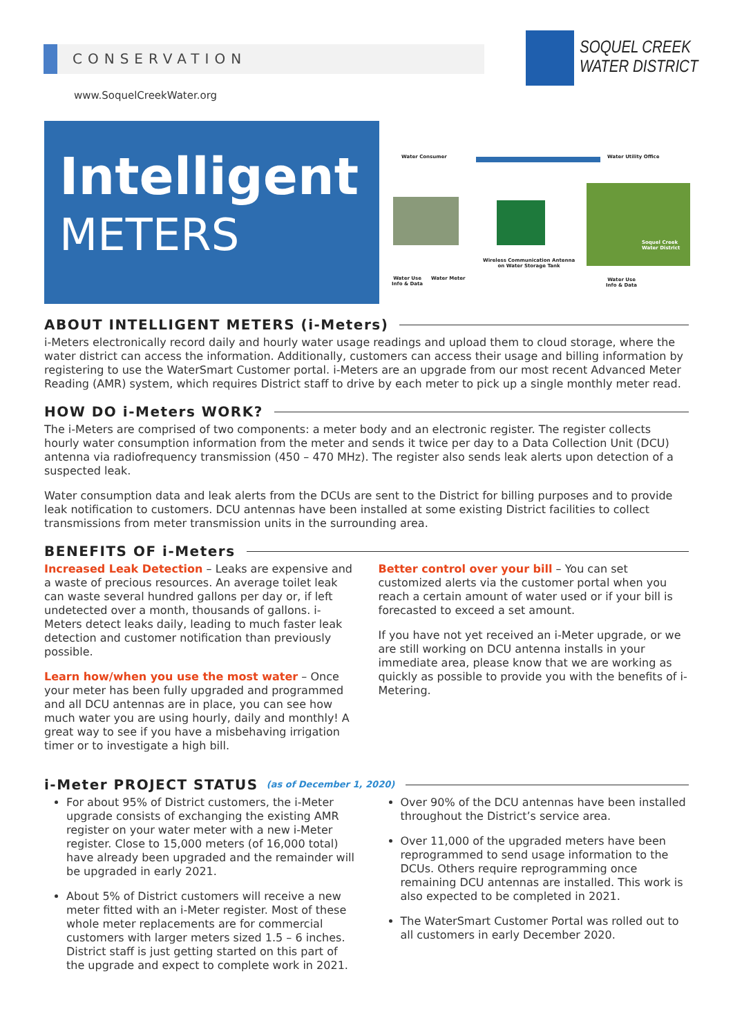CONSERVATION
www.SoquelCreekWater.org
SOQUEL CREEK
WATER DISTRICT
Intelligent
METERS
Water Consumer Water Utility Office
Wireless Communication Antenna
on Water Storage Tank
Soquel Creek
Water District
Water Use
Info & Data
Water Meter
Water Use
Info & Data
ABOUT INTELLIGENT METERS (i-Meters)
i-Meters electronically record daily and hourly water usage readings and upload them to cloud storage, where the water district can access the information. Additionally, customers can access their usage and billing information by registering to use the WaterSmart Customer portal. i-Meters are an upgrade from our most recent Advanced Meter Reading (AMR) system, which requires District staff to drive by each meter to pick up a single monthly meter read.
HOW DO i-Meters WORK?
The i-Meters are comprised of two components: a meter body and an electronic register. The register collects hourly water consumption information from the meter and sends it twice per day to a Data Collection Unit (DCU) antenna via radiofrequency transmission (450 – 470 MHz). The register also sends leak alerts upon detection of a suspected leak.
Water consumption data and leak alerts from the DCUs are sent to the District for billing purposes and to provide leak notification to customers. DCU antennas have been installed at some existing District facilities to collect transmissions from meter transmission units in the surrounding area.
BENEFITS OF i-Meters
Increased Leak Detection – Leaks are expensive and a waste of precious resources. An average toilet leak can waste several hundred gallons per day or, if left undetected over a month, thousands of gallons. i-Meters detect leaks daily, leading to much faster leak detection and customer notification than previously possible.
Learn how/when you use the most water – Once your meter has been fully upgraded and programmed and all DCU antennas are in place, you can see how much water you are using hourly, daily and monthly! A great way to see if you have a misbehaving irrigation timer or to investigate a high bill.
Better control over your bill – You can set customized alerts via the customer portal when you reach a certain amount of water used or if your bill is forecasted to exceed a set amount.
If you have not yet received an i-Meter upgrade, or we are still working on DCU antenna installs in your immediate area, please know that we are working as quickly as possible to provide you with the benefits of i-Metering.
i-Meter PROJECT STATUS (as of December 1, 2020)
For about 95% of District customers, the i-Meter upgrade consists of exchanging the existing AMR register on your water meter with a new i-Meter register. Close to 15,000 meters (of 16,000 total) have already been upgraded and the remainder will be upgraded in early 2021.
About 5% of District customers will receive a new meter fitted with an i-Meter register. Most of these whole meter replacements are for commercial customers with larger meters sized 1.5 – 6 inches. District staff is just getting started on this part of the upgrade and expect to complete work in 2021.
Over 90% of the DCU antennas have been installed throughout the District’s service area.
Over 11,000 of the upgraded meters have been reprogrammed to send usage information to the DCUs. Others require reprogramming once remaining DCU antennas are installed. This work is also expected to be completed in 2021.
The WaterSmart Customer Portal was rolled out to all customers in early December 2020.